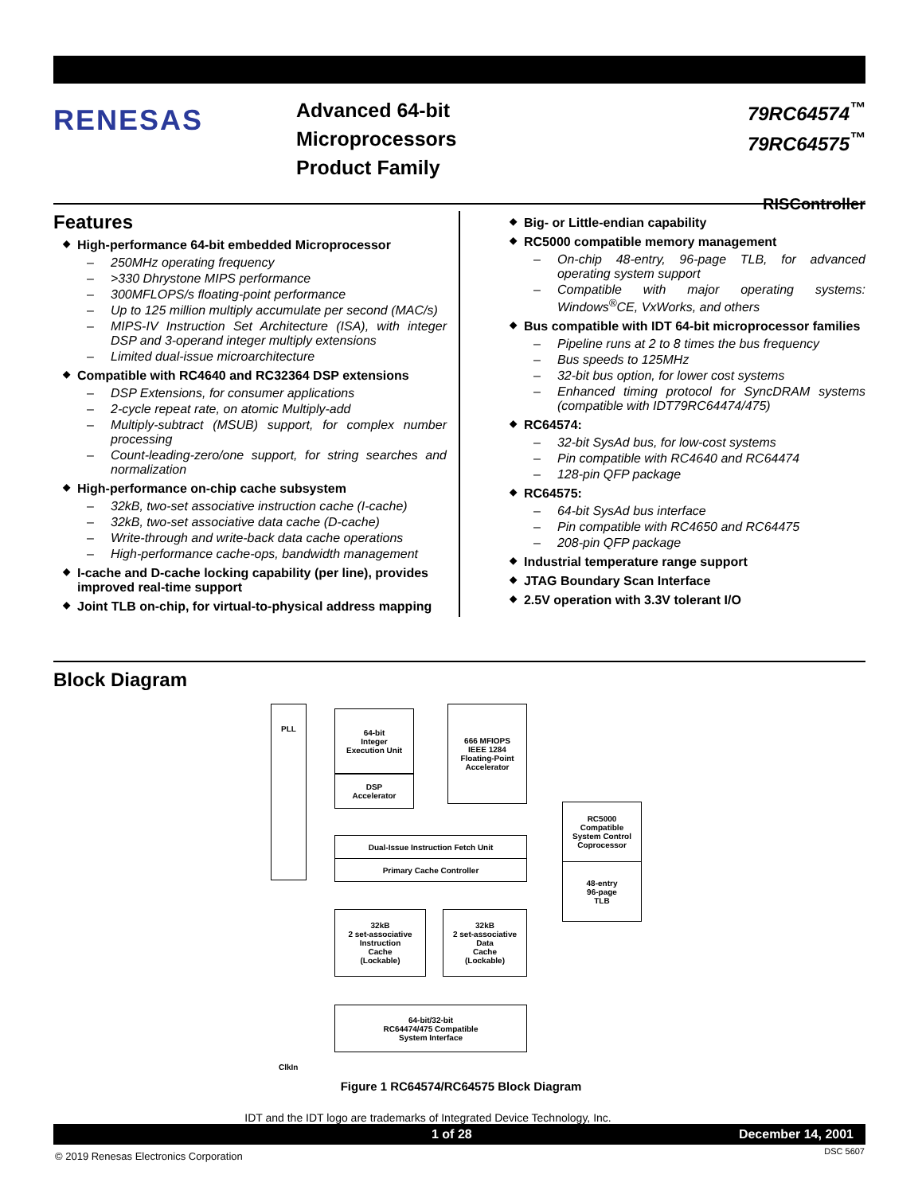RENESAS
Advanced 64-bit
Microprocessors
Product Family
79RC64574<sup>™</sup>
79RC64575<sup>™</sup>
RISController
Features
◆ High-performance 64-bit embedded Microprocessor
– 250MHz operating frequency
– >330 Dhrystone MIPS performance
– 300MFLOPS/s floating-point performance
– Up to 125 million multiply accumulate per second (MAC/s)
– MIPS-IV Instruction Set Architecture (ISA), with integer DSP and 3-operand integer multiply extensions
– Limited dual-issue microarchitecture
◆ Compatible with RC4640 and RC32364 DSP extensions
– DSP Extensions, for consumer applications
– 2-cycle repeat rate, on atomic Multiply-add
– Multiply-subtract (MSUB) support, for complex number processing
– Count-leading-zero/one support, for string searches and normalization
◆ High-performance on-chip cache subsystem
– 32kB, two-set associative instruction cache (I-cache)
– 32kB, two-set associative data cache (D-cache)
– Write-through and write-back data cache operations
– High-performance cache-ops, bandwidth management
◆ I-cache and D-cache locking capability (per line), provides improved real-time support
◆ Joint TLB on-chip, for virtual-to-physical address mapping
◆ Big- or Little-endian capability
◆ RC5000 compatible memory management
– On-chip 48-entry, 96-page TLB, for advanced operating system support
– Compatible with major operating systems: Windows<sup>®</sup>CE, VxWorks, and others
◆ Bus compatible with IDT 64-bit microprocessor families
– Pipeline runs at 2 to 8 times the bus frequency
– Bus speeds to 125MHz
– 32-bit bus option, for lower cost systems
– Enhanced timing protocol for SyncDRAM systems (compatible with IDT79RC64474/475)
◆ RC64574:
– 32-bit SysAd bus, for low-cost systems
– Pin compatible with RC4640 and RC64474
– 128-pin QFP package
◆ RC64575:
– 64-bit SysAd bus interface
– Pin compatible with RC4650 and RC64475
– 208-pin QFP package
◆ Industrial temperature range support
◆ JTAG Boundary Scan Interface
◆ 2.5V operation with 3.3V tolerant I/O
Block Diagram
PLL
64-bit
Integer
Execution Unit
DSP
Accelerator
666 MFIOPS
IEEE 1284
Floating-Point
Accelerator
Dual-Issue Instruction Fetch Unit
Primary Cache Controller
RC5000
Compatible
System Control
Coprocessor
48-entry
96-page
TLB
32kB
2 set-associative
Instruction
Cache
(Lockable)
32kB
2 set-associative
Data
Cache
(Lockable)
64-bit/32-bit
RC64474/475 Compatible
System Interface
ClkIn
Figure 1 RC64574/RC64575 Block Diagram
IDT and the IDT logo are trademarks of Integrated Device Technology, Inc.
1 of 28 December 14, 2001
DSC 5607
© 2019 Renesas Electronics Corporation